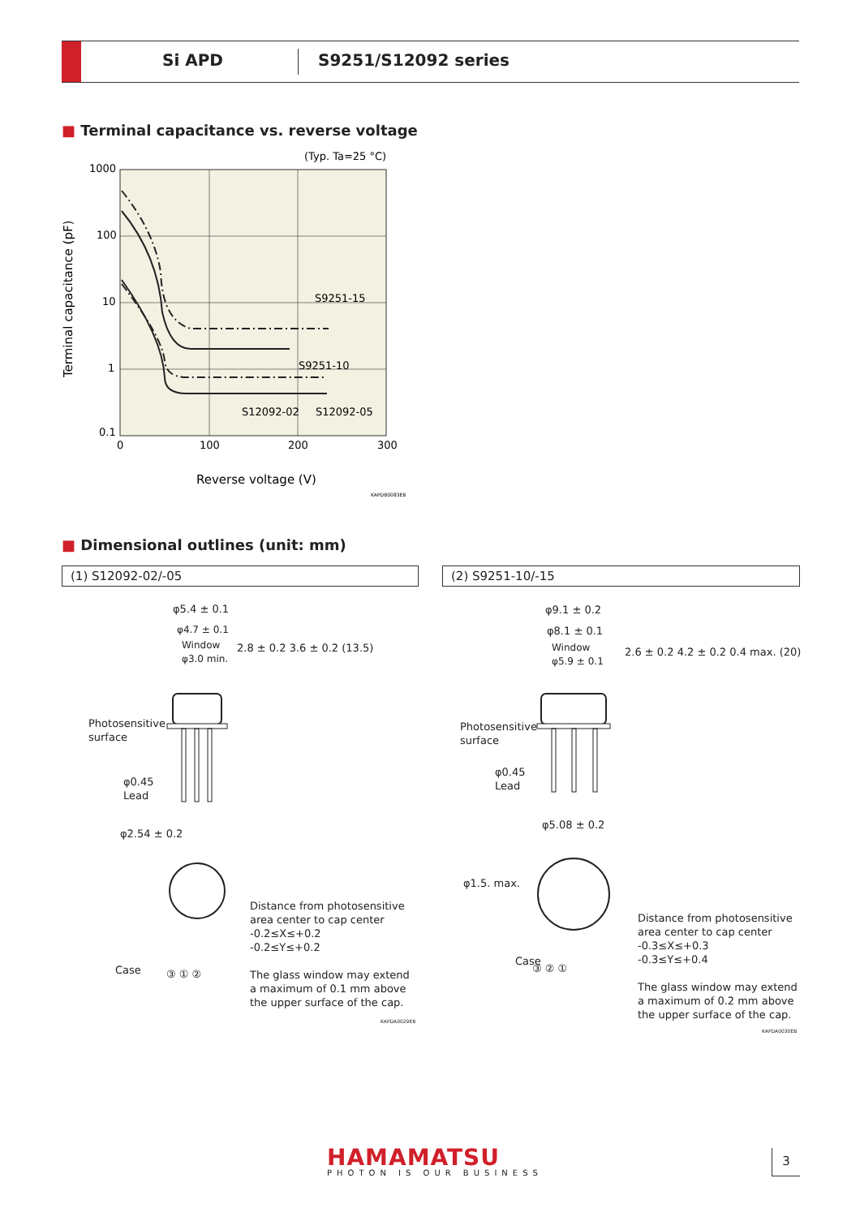Si APD S9251/S12092 series
■ Terminal capacitance vs. reverse voltage
(Typ. Ta=25 °C)
1000
100
10
1
0.1
0
100
200
300
S9251-15
S9251-10
S12092-02
S12092-05
Reverse voltage (V)
KAPDB0083EB
Terminal capacitance (pF)
■ Dimensional outlines (unit: mm)
(1) S12092-02/-05 (2) S9251-10/-15
φ5.4 ± 0.1
φ4.7 ± 0.1
Window
φ3.0 min.
2.8 ± 0.2 3.6 ± 0.2 (13.5)
Photosensitive
surface
φ0.45
Lead
φ2.54 ± 0.2
Case ③ ① ②
Distance from photosensitive
area center to cap center
-0.2≤X≤+0.2
-0.2≤Y≤+0.2
The glass window may extend
a maximum of 0.1 mm above
the upper surface of the cap.
KAPDA0029EB
φ9.1 ± 0.2
φ8.1 ± 0.1
Window
φ5.9 ± 0.1
2.6 ± 0.2 4.2 ± 0.2 0.4 max. (20)
Photosensitive
surface
φ0.45
Lead
φ5.08 ± 0.2
φ1.5. max.
Case
③ ② ①
Distance from photosensitive
area center to cap center
-0.3≤X≤+0.3
-0.3≤Y≤+0.4
The glass window may extend
a maximum of 0.2 mm above
the upper surface of the cap.
KAPDA0030EB
HAMAMATSU
PHOTON IS OUR BUSINESS
3